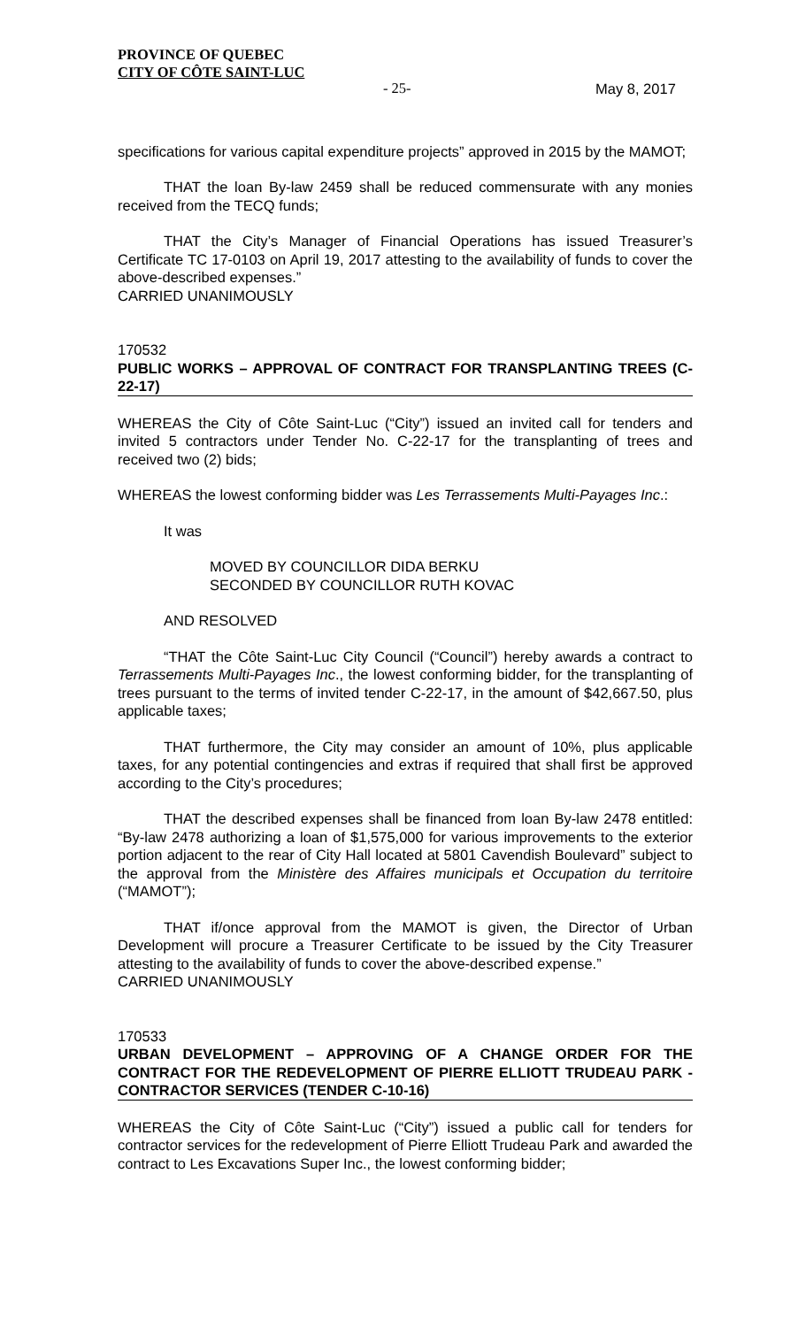PROVINCE OF QUEBEC
CITY OF CÔTE SAINT-LUC
- 25- May 8, 2017
specifications for various capital expenditure projects” approved in 2015 by the MAMOT;
THAT the loan By-law 2459 shall be reduced commensurate with any monies received from the TECQ funds;
THAT the City’s Manager of Financial Operations has issued Treasurer’s Certificate TC 17-0103 on April 19, 2017 attesting to the availability of funds to cover the above-described expenses.”
CARRIED UNANIMOUSLY
170532
PUBLIC WORKS – APPROVAL OF CONTRACT FOR TRANSPLANTING TREES (C-22-17)
WHEREAS the City of Côte Saint-Luc (“City”) issued an invited call for tenders and invited 5 contractors under Tender No. C-22-17 for the transplanting of trees and received two (2) bids;
WHEREAS the lowest conforming bidder was Les Terrassements Multi-Payages Inc.:
It was
MOVED BY COUNCILLOR DIDA BERKU
SECONDED BY COUNCILLOR RUTH KOVAC
AND RESOLVED
“THAT the Côte Saint-Luc City Council (“Council”) hereby awards a contract to Terrassements Multi-Payages Inc., the lowest conforming bidder, for the transplanting of trees pursuant to the terms of invited tender C-22-17, in the amount of $42,667.50, plus applicable taxes;
THAT furthermore, the City may consider an amount of 10%, plus applicable taxes, for any potential contingencies and extras if required that shall first be approved according to the City’s procedures;
THAT the described expenses shall be financed from loan By-law 2478 entitled: “By-law 2478 authorizing a loan of $1,575,000 for various improvements to the exterior portion adjacent to the rear of City Hall located at 5801 Cavendish Boulevard” subject to the approval from the Ministère des Affaires municipals et Occupation du territoire (“MAMOT”);
THAT if/once approval from the MAMOT is given, the Director of Urban Development will procure a Treasurer Certificate to be issued by the City Treasurer attesting to the availability of funds to cover the above-described expense.”
CARRIED UNANIMOUSLY
170533
URBAN DEVELOPMENT – APPROVING OF A CHANGE ORDER FOR THE CONTRACT FOR THE REDEVELOPMENT OF PIERRE ELLIOTT TRUDEAU PARK - CONTRACTOR SERVICES (TENDER C-10-16)
WHEREAS the City of Côte Saint-Luc (“City”) issued a public call for tenders for contractor services for the redevelopment of Pierre Elliott Trudeau Park and awarded the contract to Les Excavations Super Inc., the lowest conforming bidder;